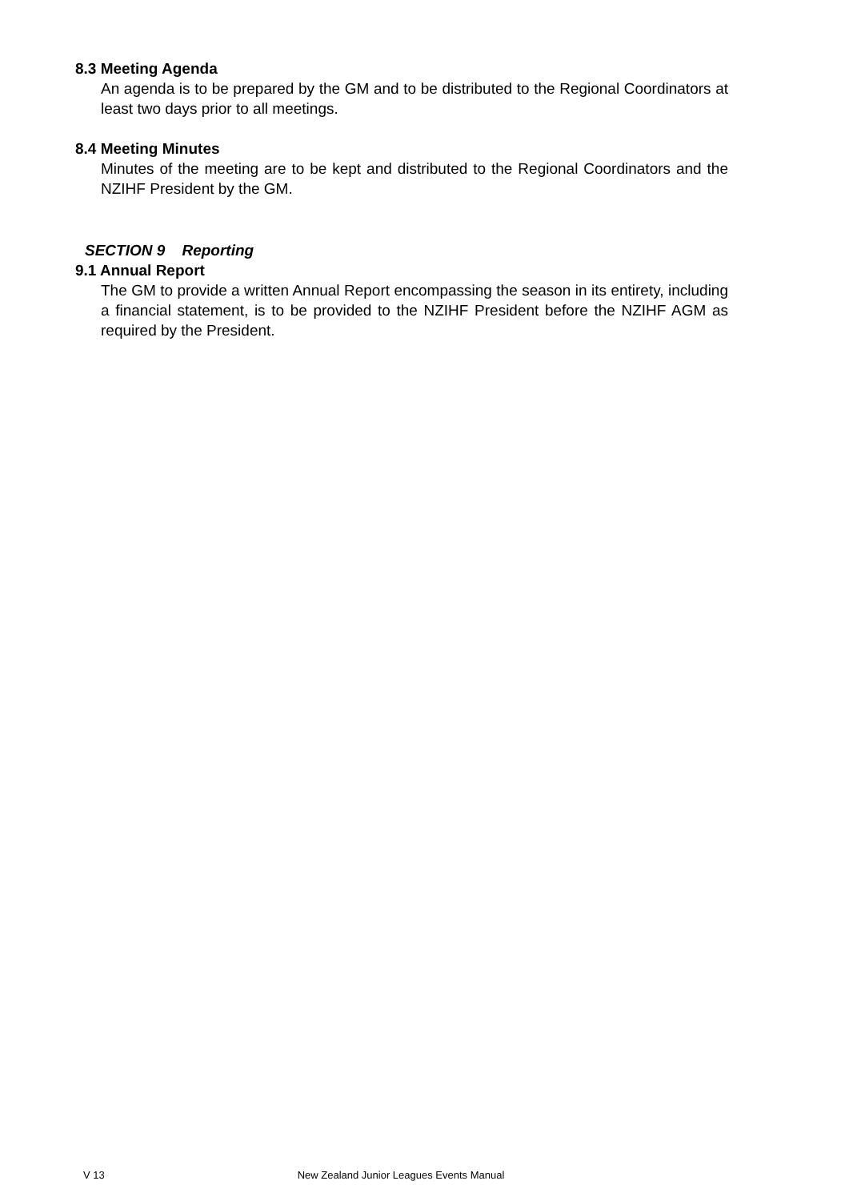8.3 Meeting Agenda
An agenda is to be prepared by the GM and to be distributed to the Regional Coordinators at least two days prior to all meetings.
8.4 Meeting Minutes
Minutes of the meeting are to be kept and distributed to the Regional Coordinators and the NZIHF President by the GM.
SECTION 9 Reporting
9.1 Annual Report
The GM to provide a written Annual Report encompassing the season in its entirety, including a financial statement, is to be provided to the NZIHF President before the NZIHF AGM as required by the President.
V 13 New Zealand Junior Leagues Events Manual